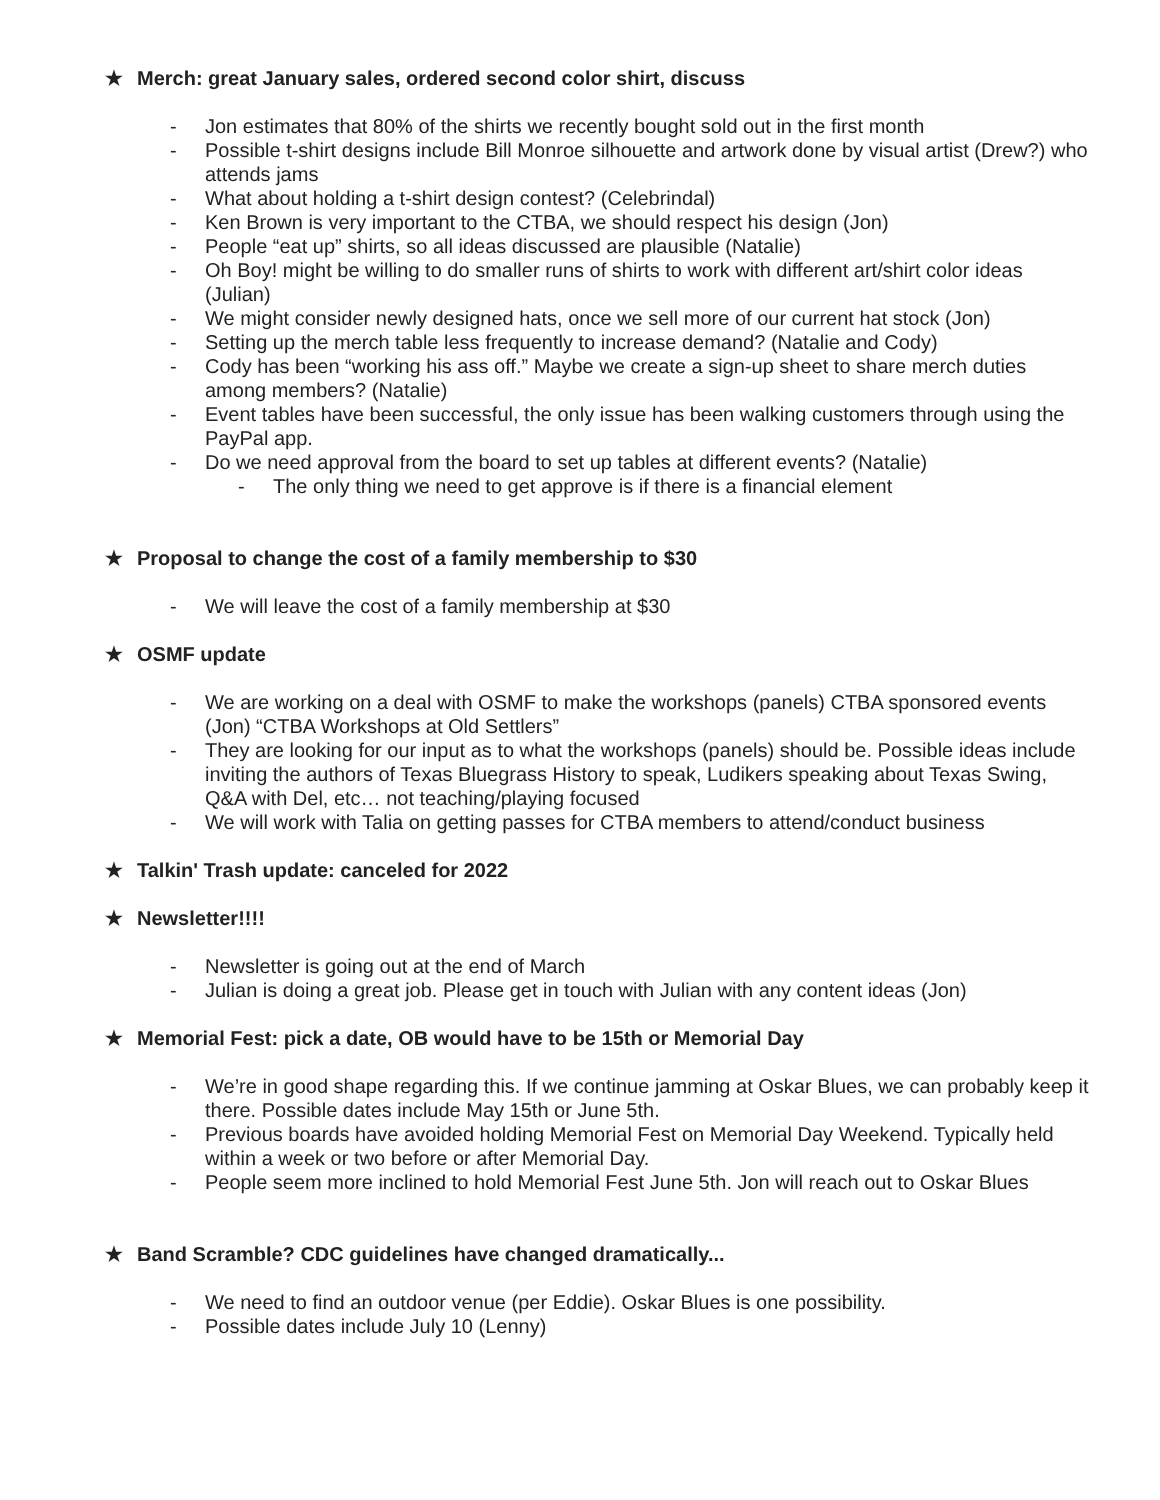★ Merch: great January sales, ordered second color shirt, discuss
- Jon estimates that 80% of the shirts we recently bought sold out in the first month
- Possible t-shirt designs include Bill Monroe silhouette and artwork done by visual artist (Drew?) who attends jams
- What about holding a t-shirt design contest? (Celebrindal)
- Ken Brown is very important to the CTBA, we should respect his design (Jon)
- People “eat up” shirts, so all ideas discussed are plausible (Natalie)
- Oh Boy! might be willing to do smaller runs of shirts to work with different art/shirt color ideas (Julian)
- We might consider newly designed hats, once we sell more of our current hat stock (Jon)
- Setting up the merch table less frequently to increase demand? (Natalie and Cody)
- Cody has been “working his ass off.” Maybe we create a sign-up sheet to share merch duties among members? (Natalie)
- Event tables have been successful, the only issue has been walking customers through using the PayPal app.
- Do we need approval from the board to set up tables at different events? (Natalie)
- The only thing we need to get approve is if there is a financial element
★ Proposal to change the cost of a family membership to $30
- We will leave the cost of a family membership at $30
★ OSMF update
- We are working on a deal with OSMF to make the workshops (panels) CTBA sponsored events (Jon) “CTBA Workshops at Old Settlers”
- They are looking for our input as to what the workshops (panels) should be. Possible ideas include inviting the authors of Texas Bluegrass History to speak, Ludikers speaking about Texas Swing, Q&A with Del, etc… not teaching/playing focused
- We will work with Talia on getting passes for CTBA members to attend/conduct business
★ Talkin' Trash update: canceled for 2022
★ Newsletter!!!!
- Newsletter is going out at the end of March
- Julian is doing a great job. Please get in touch with Julian with any content ideas (Jon)
★ Memorial Fest: pick a date, OB would have to be 15th or Memorial Day
- We’re in good shape regarding this. If we continue jamming at Oskar Blues, we can probably keep it there. Possible dates include May 15th or June 5th.
- Previous boards have avoided holding Memorial Fest on Memorial Day Weekend. Typically held within a week or two before or after Memorial Day.
- People seem more inclined to hold Memorial Fest June 5th. Jon will reach out to Oskar Blues
★ Band Scramble? CDC guidelines have changed dramatically...
- We need to find an outdoor venue (per Eddie). Oskar Blues is one possibility.
- Possible dates include July 10 (Lenny)